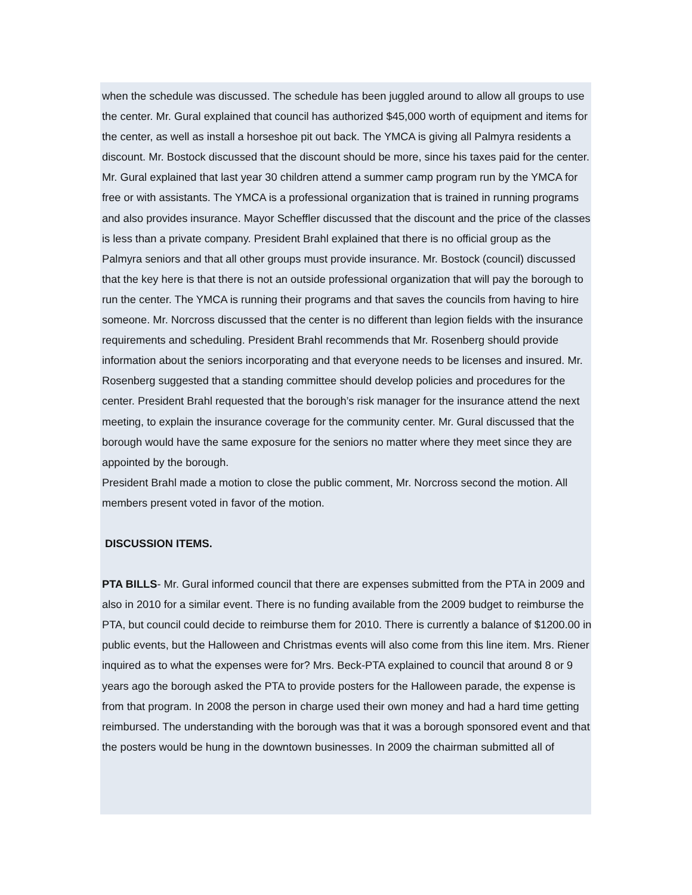when the schedule was discussed. The schedule has been juggled around to allow all groups to use the center. Mr. Gural explained that council has authorized $45,000 worth of equipment and items for the center, as well as install a horseshoe pit out back. The YMCA is giving all Palmyra residents a discount. Mr. Bostock discussed that the discount should be more, since his taxes paid for the center. Mr. Gural explained that last year 30 children attend a summer camp program run by the YMCA for free or with assistants. The YMCA is a professional organization that is trained in running programs and also provides insurance. Mayor Scheffler discussed that the discount and the price of the classes is less than a private company. President Brahl explained that there is no official group as the Palmyra seniors and that all other groups must provide insurance. Mr. Bostock (council) discussed that the key here is that there is not an outside professional organization that will pay the borough to run the center. The YMCA is running their programs and that saves the councils from having to hire someone. Mr. Norcross discussed that the center is no different than legion fields with the insurance requirements and scheduling. President Brahl recommends that Mr. Rosenberg should provide information about the seniors incorporating and that everyone needs to be licenses and insured. Mr. Rosenberg suggested that a standing committee should develop policies and procedures for the center. President Brahl requested that the borough’s risk manager for the insurance attend the next meeting, to explain the insurance coverage for the community center. Mr. Gural discussed that the borough would have the same exposure for the seniors no matter where they meet since they are appointed by the borough.
President Brahl made a motion to close the public comment, Mr. Norcross second the motion. All members present voted in favor of the motion.
DISCUSSION ITEMS.
PTA BILLS- Mr. Gural informed council that there are expenses submitted from the PTA in 2009 and also in 2010 for a similar event. There is no funding available from the 2009 budget to reimburse the PTA, but council could decide to reimburse them for 2010. There is currently a balance of $1200.00 in public events, but the Halloween and Christmas events will also come from this line item. Mrs. Riener inquired as to what the expenses were for? Mrs. Beck-PTA explained to council that around 8 or 9 years ago the borough asked the PTA to provide posters for the Halloween parade, the expense is from that program. In 2008 the person in charge used their own money and had a hard time getting reimbursed. The understanding with the borough was that it was a borough sponsored event and that the posters would be hung in the downtown businesses. In 2009 the chairman submitted all of